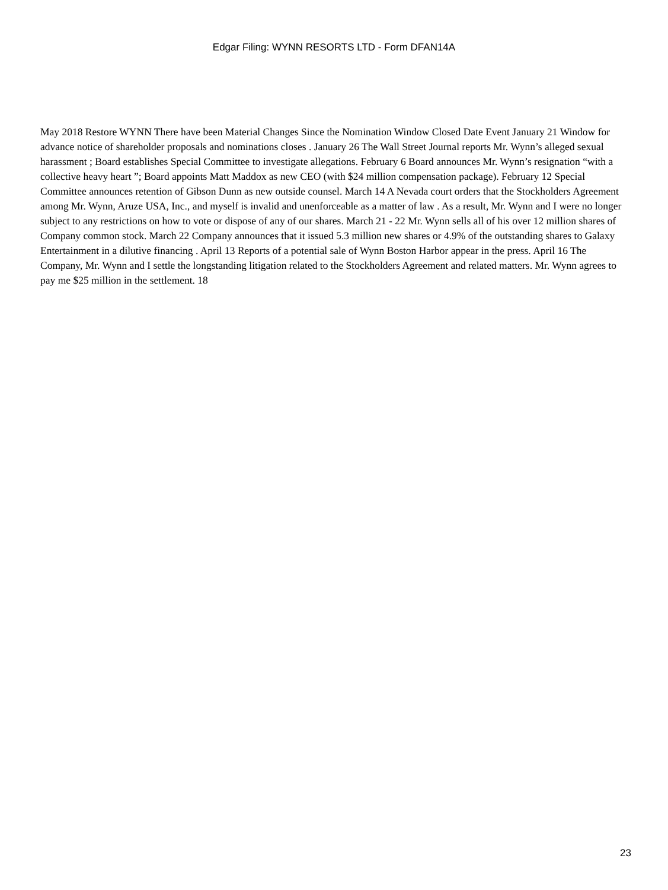Edgar Filing: WYNN RESORTS LTD - Form DFAN14A
May 2018 Restore WYNN There have been Material Changes Since the Nomination Window Closed Date Event January 21 Window for advance notice of shareholder proposals and nominations closes . January 26 The Wall Street Journal reports Mr. Wynn’s alleged sexual harassment ; Board establishes Special Committee to investigate allegations. February 6 Board announces Mr. Wynn’s resignation “with a collective heavy heart ”; Board appoints Matt Maddox as new CEO (with $24 million compensation package). February 12 Special Committee announces retention of Gibson Dunn as new outside counsel. March 14 A Nevada court orders that the Stockholders Agreement among Mr. Wynn, Aruze USA, Inc., and myself is invalid and unenforceable as a matter of law . As a result, Mr. Wynn and I were no longer subject to any restrictions on how to vote or dispose of any of our shares. March 21 - 22 Mr. Wynn sells all of his over 12 million shares of Company common stock. March 22 Company announces that it issued 5.3 million new shares or 4.9% of the outstanding shares to Galaxy Entertainment in a dilutive financing . April 13 Reports of a potential sale of Wynn Boston Harbor appear in the press. April 16 The Company, Mr. Wynn and I settle the longstanding litigation related to the Stockholders Agreement and related matters. Mr. Wynn agrees to pay me $25 million in the settlement. 18
23